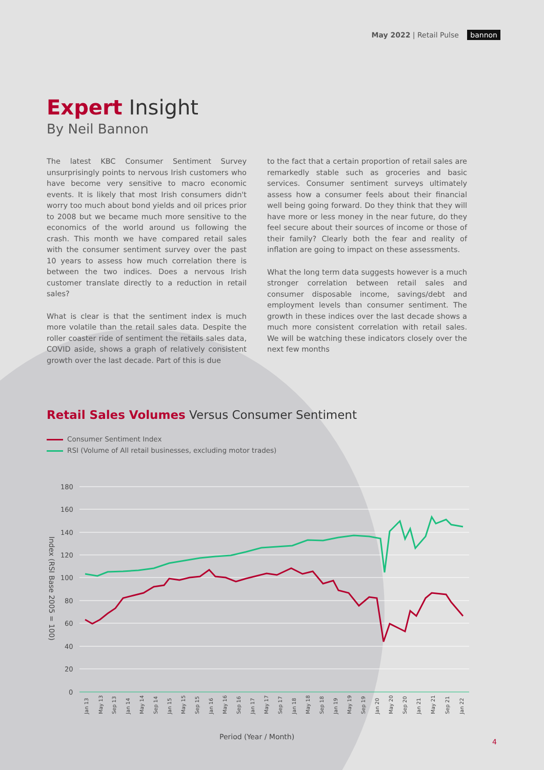May 2022 | Retail Pulse bannon
Expert Insight
By Neil Bannon
The latest KBC Consumer Sentiment Survey unsurprisingly points to nervous Irish customers who have become very sensitive to macro economic events. It is likely that most Irish consumers didn't worry too much about bond yields and oil prices prior to 2008 but we became much more sensitive to the economics of the world around us following the crash. This month we have compared retail sales with the consumer sentiment survey over the past 10 years to assess how much correlation there is between the two indices. Does a nervous Irish customer translate directly to a reduction in retail sales?
What is clear is that the sentiment index is much more volatile than the retail sales data. Despite the roller coaster ride of sentiment the retails sales data, COVID aside, shows a graph of relatively consistent growth over the last decade. Part of this is due
to the fact that a certain proportion of retail sales are remarkedly stable such as groceries and basic services. Consumer sentiment surveys ultimately assess how a consumer feels about their financial well being going forward. Do they think that they will have more or less money in the near future, do they feel secure about their sources of income or those of their family? Clearly both the fear and reality of inflation are going to impact on these assessments.
What the long term data suggests however is a much stronger correlation between retail sales and consumer disposable income, savings/debt and employment levels than consumer sentiment. The growth in these indices over the last decade shows a much more consistent correlation with retail sales. We will be watching these indicators closely over the next few months
Retail Sales Volumes Versus Consumer Sentiment
Consumer Sentiment Index
RSI (Volume of All retail businesses, excluding motor trades)
180
160
140
120
100
80
60
40
20
0
Index (RSI Base 2005 = 100)
Jan 13
May 13
Sep 13
Jan 14
May 14
Sep 14
Jan 15
May 15
Sep 15
Jan 16
May 16
Sep 16
Jan 17
May 17
Sep 17
Jan 18
May 18
Sep 18
Jan 19
May 19
Sep 19
Jan 20
May 20
Sep 20
Jan 21
May 21
Sep 21
Jan 22
Period (Year / Month)
4